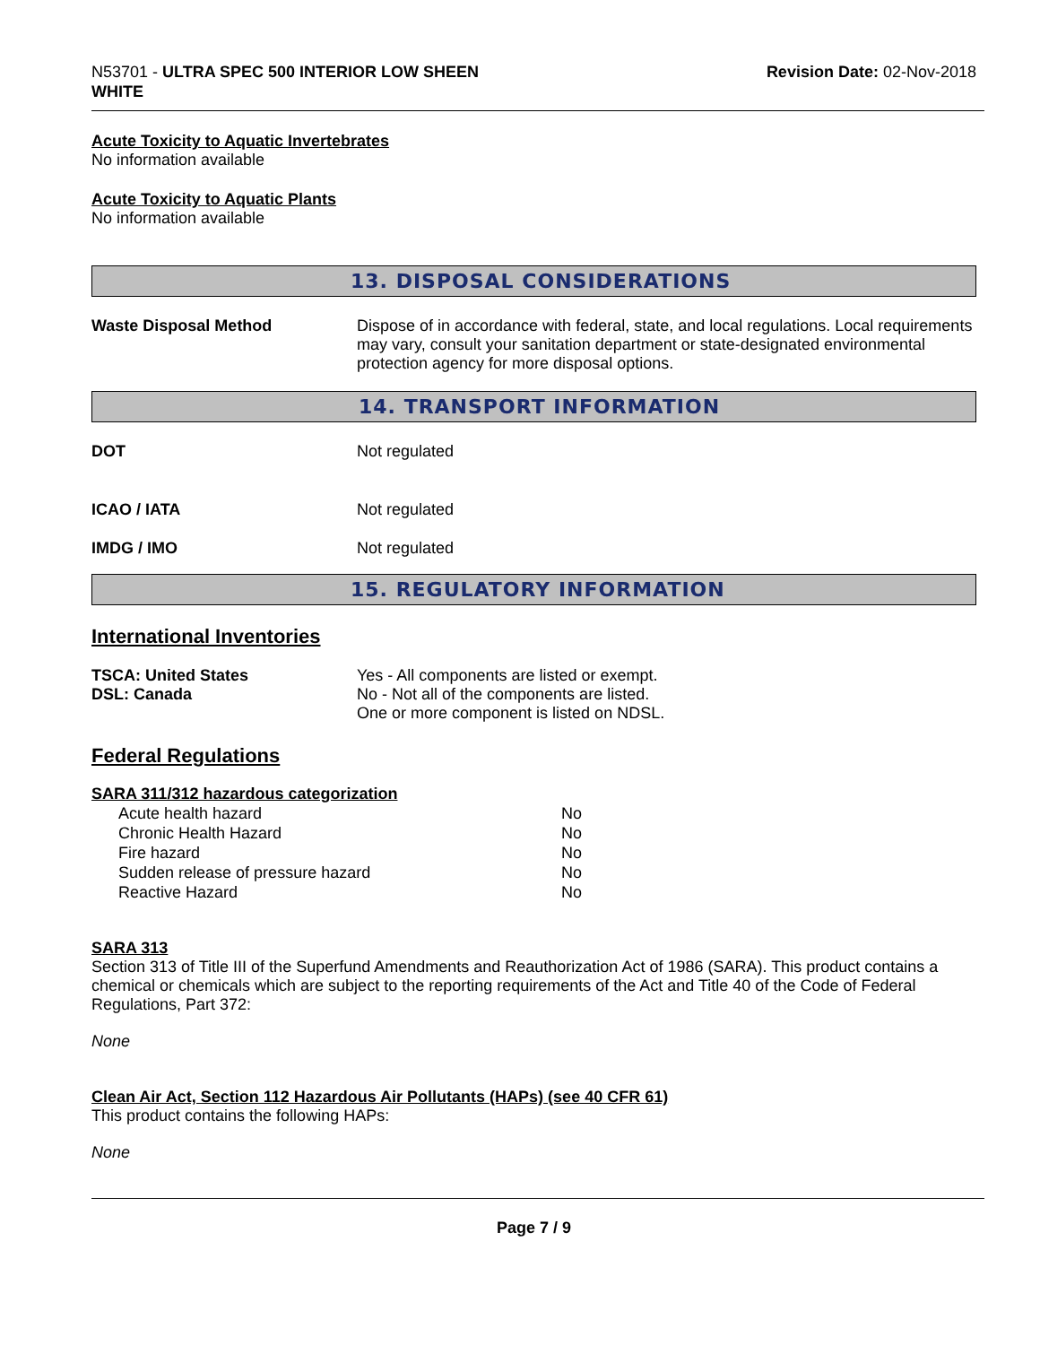N53701 - ULTRA SPEC 500 INTERIOR LOW SHEEN
WHITE
Revision Date: 02-Nov-2018
Acute Toxicity to Aquatic Invertebrates
No information available
Acute Toxicity to Aquatic Plants
No information available
13. DISPOSAL CONSIDERATIONS
Waste Disposal Method Dispose of in accordance with federal, state, and local regulations. Local requirements may vary, consult your sanitation department or state-designated environmental protection agency for more disposal options.
14. TRANSPORT INFORMATION
DOT Not regulated
ICAO / IATA Not regulated
IMDG / IMO Not regulated
15. REGULATORY INFORMATION
International Inventories
TSCA: United States
DSL: Canada
Yes - All components are listed or exempt.
No - Not all of the components are listed.
One or more component is listed on NDSL.
Federal Regulations
SARA 311/312 hazardous categorization
| Acute health hazard | No |
| Chronic Health Hazard | No |
| Fire hazard | No |
| Sudden release of pressure hazard | No |
| Reactive Hazard | No |
SARA 313
Section 313 of Title III of the Superfund Amendments and Reauthorization Act of 1986 (SARA). This product contains a chemical or chemicals which are subject to the reporting requirements of the Act and Title 40 of the Code of Federal Regulations, Part 372:
None
Clean Air Act, Section 112 Hazardous Air Pollutants (HAPs) (see 40 CFR 61)
This product contains the following HAPs:
None
Page 7 / 9